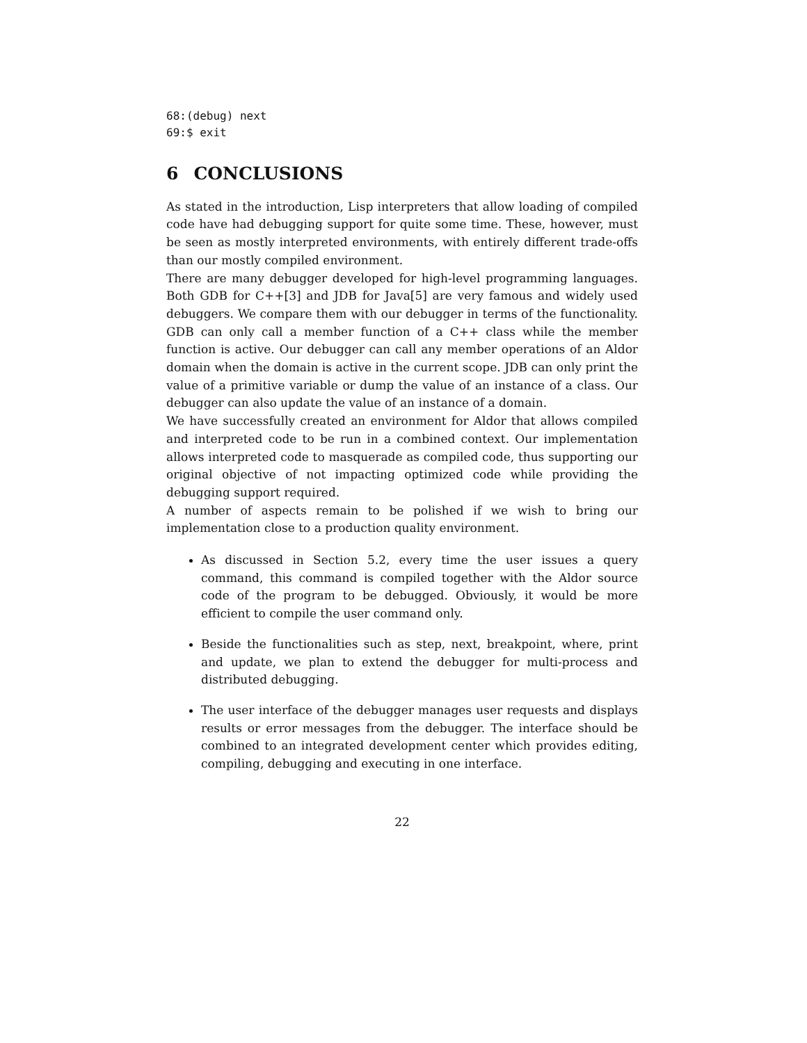68:(debug) next
69:$ exit
6 CONCLUSIONS
As stated in the introduction, Lisp interpreters that allow loading of compiled code have had debugging support for quite some time. These, however, must be seen as mostly interpreted environments, with entirely different trade-offs than our mostly compiled environment.
There are many debugger developed for high-level programming languages. Both GDB for C++[3] and JDB for Java[5] are very famous and widely used debuggers. We compare them with our debugger in terms of the functionality. GDB can only call a member function of a C++ class while the member function is active. Our debugger can call any member operations of an Aldor domain when the domain is active in the current scope. JDB can only print the value of a primitive variable or dump the value of an instance of a class. Our debugger can also update the value of an instance of a domain.
We have successfully created an environment for Aldor that allows compiled and interpreted code to be run in a combined context. Our implementation allows interpreted code to masquerade as compiled code, thus supporting our original objective of not impacting optimized code while providing the debugging support required.
A number of aspects remain to be polished if we wish to bring our implementation close to a production quality environment.
As discussed in Section 5.2, every time the user issues a query command, this command is compiled together with the Aldor source code of the program to be debugged. Obviously, it would be more efficient to compile the user command only.
Beside the functionalities such as step, next, breakpoint, where, print and update, we plan to extend the debugger for multi-process and distributed debugging.
The user interface of the debugger manages user requests and displays results or error messages from the debugger. The interface should be combined to an integrated development center which provides editing, compiling, debugging and executing in one interface.
22